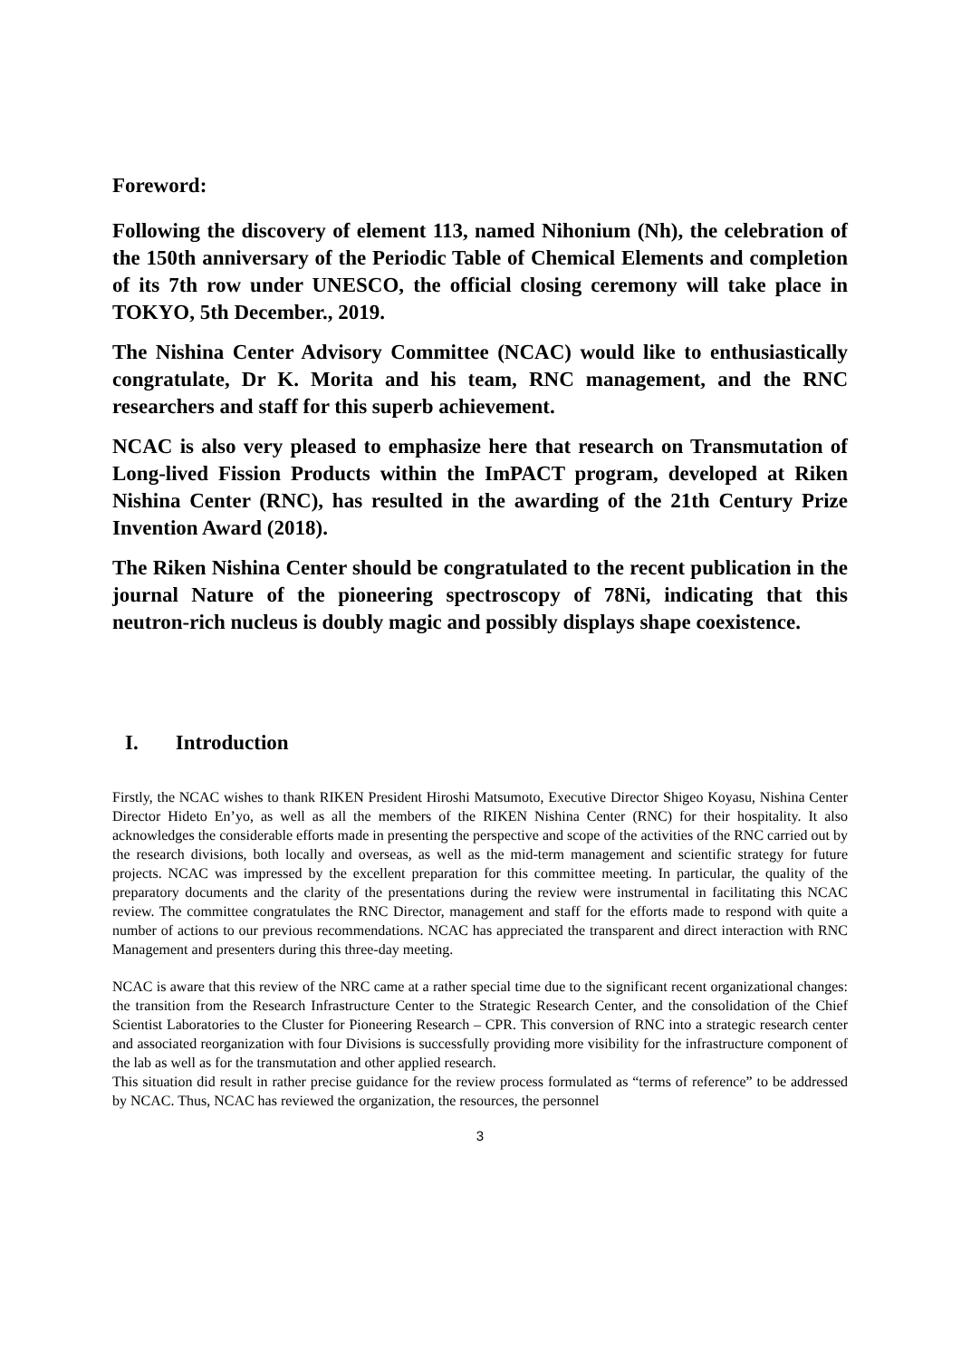Foreword:
Following the discovery of element 113, named Nihonium (Nh), the celebration of the 150th anniversary of the Periodic Table of Chemical Elements and completion of its 7th row under UNESCO, the official closing ceremony will take place in TOKYO, 5th December., 2019.
The Nishina Center Advisory Committee (NCAC) would like to enthusiastically congratulate, Dr K. Morita and his team, RNC management, and the RNC researchers and staff for this superb achievement.
NCAC is also very pleased to emphasize here that research on Transmutation of Long-lived Fission Products within the ImPACT program, developed at Riken Nishina Center (RNC), has resulted in the awarding of the 21th Century Prize Invention Award (2018).
The Riken Nishina Center should be congratulated to the recent publication in the journal Nature of the pioneering spectroscopy of 78Ni, indicating that this neutron-rich nucleus is doubly magic and possibly displays shape coexistence.
I. Introduction
Firstly, the NCAC wishes to thank RIKEN President Hiroshi Matsumoto, Executive Director Shigeo Koyasu, Nishina Center Director Hideto En’yo, as well as all the members of the RIKEN Nishina Center (RNC) for their hospitality. It also acknowledges the considerable efforts made in presenting the perspective and scope of the activities of the RNC carried out by the research divisions, both locally and overseas, as well as the mid-term management and scientific strategy for future projects. NCAC was impressed by the excellent preparation for this committee meeting. In particular, the quality of the preparatory documents and the clarity of the presentations during the review were instrumental in facilitating this NCAC review. The committee congratulates the RNC Director, management and staff for the efforts made to respond with quite a number of actions to our previous recommendations. NCAC has appreciated the transparent and direct interaction with RNC Management and presenters during this three-day meeting.
NCAC is aware that this review of the NRC came at a rather special time due to the significant recent organizational changes: the transition from the Research Infrastructure Center to the Strategic Research Center, and the consolidation of the Chief Scientist Laboratories to the Cluster for Pioneering Research – CPR. This conversion of RNC into a strategic research center and associated reorganization with four Divisions is successfully providing more visibility for the infrastructure component of the lab as well as for the transmutation and other applied research.
This situation did result in rather precise guidance for the review process formulated as “terms of reference” to be addressed by NCAC. Thus, NCAC has reviewed the organization, the resources, the personnel
3